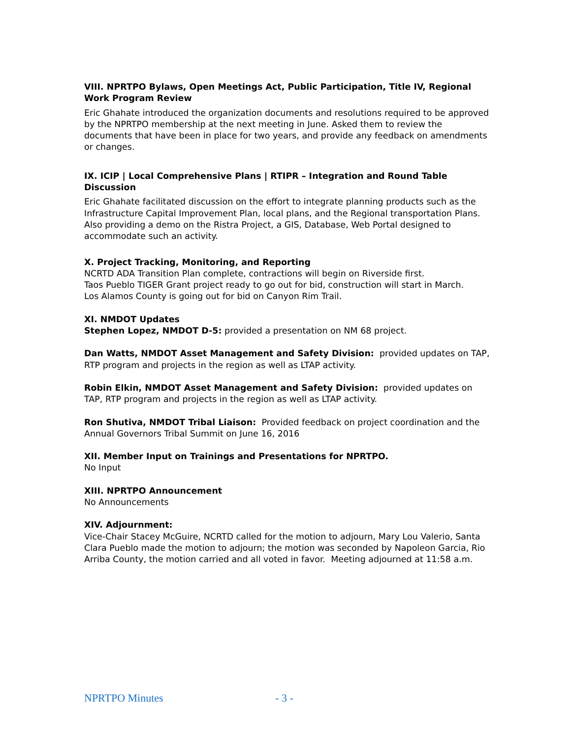VIII. NPRTPO Bylaws, Open Meetings Act, Public Participation, Title IV, Regional Work Program Review
Eric Ghahate introduced the organization documents and resolutions required to be approved by the NPRTPO membership at the next meeting in June. Asked them to review the documents that have been in place for two years, and provide any feedback on amendments or changes.
IX. ICIP | Local Comprehensive Plans | RTIPR – Integration and Round Table Discussion
Eric Ghahate facilitated discussion on the effort to integrate planning products such as the Infrastructure Capital Improvement Plan, local plans, and the Regional transportation Plans. Also providing a demo on the Ristra Project, a GIS, Database, Web Portal designed to accommodate such an activity.
X. Project Tracking, Monitoring, and Reporting
NCRTD ADA Transition Plan complete, contractions will begin on Riverside first.
Taos Pueblo TIGER Grant project ready to go out for bid, construction will start in March.
Los Alamos County is going out for bid on Canyon Rim Trail.
XI. NMDOT Updates
Stephen Lopez, NMDOT D-5: provided a presentation on NM 68 project.
Dan Watts, NMDOT Asset Management and Safety Division: provided updates on TAP, RTP program and projects in the region as well as LTAP activity.
Robin Elkin, NMDOT Asset Management and Safety Division: provided updates on TAP, RTP program and projects in the region as well as LTAP activity.
Ron Shutiva, NMDOT Tribal Liaison: Provided feedback on project coordination and the Annual Governors Tribal Summit on June 16, 2016
XII. Member Input on Trainings and Presentations for NPRTPO.
No Input
XIII. NPRTPO Announcement
No Announcements
XIV. Adjournment:
Vice-Chair Stacey McGuire, NCRTD called for the motion to adjourn, Mary Lou Valerio, Santa Clara Pueblo made the motion to adjourn; the motion was seconded by Napoleon Garcia, Rio Arriba County, the motion carried and all voted in favor. Meeting adjourned at 11:58 a.m.
NPRTPO Minutes - 3 -